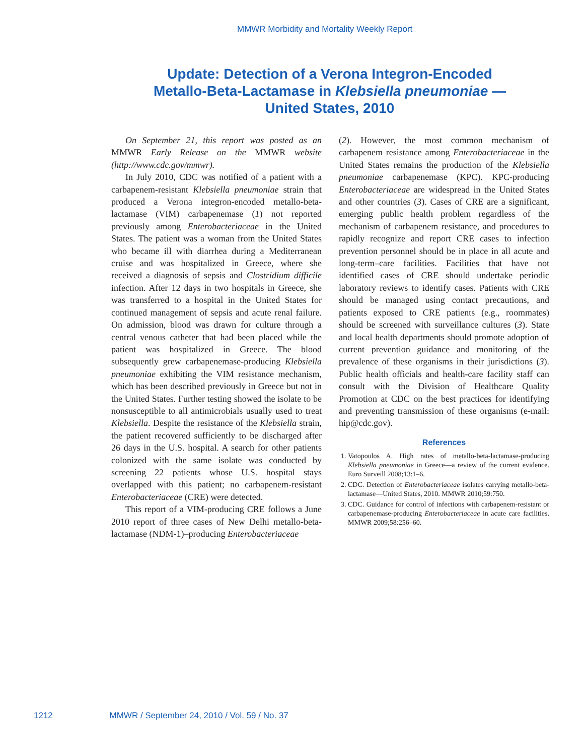MMWR Morbidity and Mortality Weekly Report
Update: Detection of a Verona Integron-Encoded Metallo-Beta-Lactamase in Klebsiella pneumoniae — United States, 2010
On September 21, this report was posted as an MMWR Early Release on the MMWR website (http://www.cdc.gov/mmwr).
In July 2010, CDC was notified of a patient with a carbapenem-resistant Klebsiella pneumoniae strain that produced a Verona integron-encoded metallo-beta-lactamase (VIM) carbapenemase (1) not reported previously among Enterobacteriaceae in the United States. The patient was a woman from the United States who became ill with diarrhea during a Mediterranean cruise and was hospitalized in Greece, where she received a diagnosis of sepsis and Clostridium difficile infection. After 12 days in two hospitals in Greece, she was transferred to a hospital in the United States for continued management of sepsis and acute renal failure. On admission, blood was drawn for culture through a central venous catheter that had been placed while the patient was hospitalized in Greece. The blood subsequently grew carbapenemase-producing Klebsiella pneumoniae exhibiting the VIM resistance mechanism, which has been described previously in Greece but not in the United States. Further testing showed the isolate to be nonsusceptible to all antimicrobials usually used to treat Klebsiella. Despite the resistance of the Klebsiella strain, the patient recovered sufficiently to be discharged after 26 days in the U.S. hospital. A search for other patients colonized with the same isolate was conducted by screening 22 patients whose U.S. hospital stays overlapped with this patient; no carbapenem-resistant Enterobacteriaceae (CRE) were detected.
This report of a VIM-producing CRE follows a June 2010 report of three cases of New Delhi metallo-beta-lactamase (NDM-1)–producing Enterobacteriaceae
(2). However, the most common mechanism of carbapenem resistance among Enterobacteriaceae in the United States remains the production of the Klebsiella pneumoniae carbapenemase (KPC). KPC-producing Enterobacteriaceae are widespread in the United States and other countries (3). Cases of CRE are a significant, emerging public health problem regardless of the mechanism of carbapenem resistance, and procedures to rapidly recognize and report CRE cases to infection prevention personnel should be in place in all acute and long-term–care facilities. Facilities that have not identified cases of CRE should undertake periodic laboratory reviews to identify cases. Patients with CRE should be managed using contact precautions, and patients exposed to CRE patients (e.g., roommates) should be screened with surveillance cultures (3). State and local health departments should promote adoption of current prevention guidance and monitoring of the prevalence of these organisms in their jurisdictions (3). Public health officials and health-care facility staff can consult with the Division of Healthcare Quality Promotion at CDC on the best practices for identifying and preventing transmission of these organisms (e-mail: hip@cdc.gov).
References
1. Vatopoulos A. High rates of metallo-beta-lactamase-producing Klebsiella pneumoniae in Greece—a review of the current evidence. Euro Surveill 2008;13:1–6.
2. CDC. Detection of Enterobacteriaceae isolates carrying metallo-beta-lactamase—United States, 2010. MMWR 2010;59:750.
3. CDC. Guidance for control of infections with carbapenem-resistant or carbapenemase-producing Enterobacteriaceae in acute care facilities. MMWR 2009;58:256–60.
1212 MMWR / September 24, 2010 / Vol. 59 / No. 37